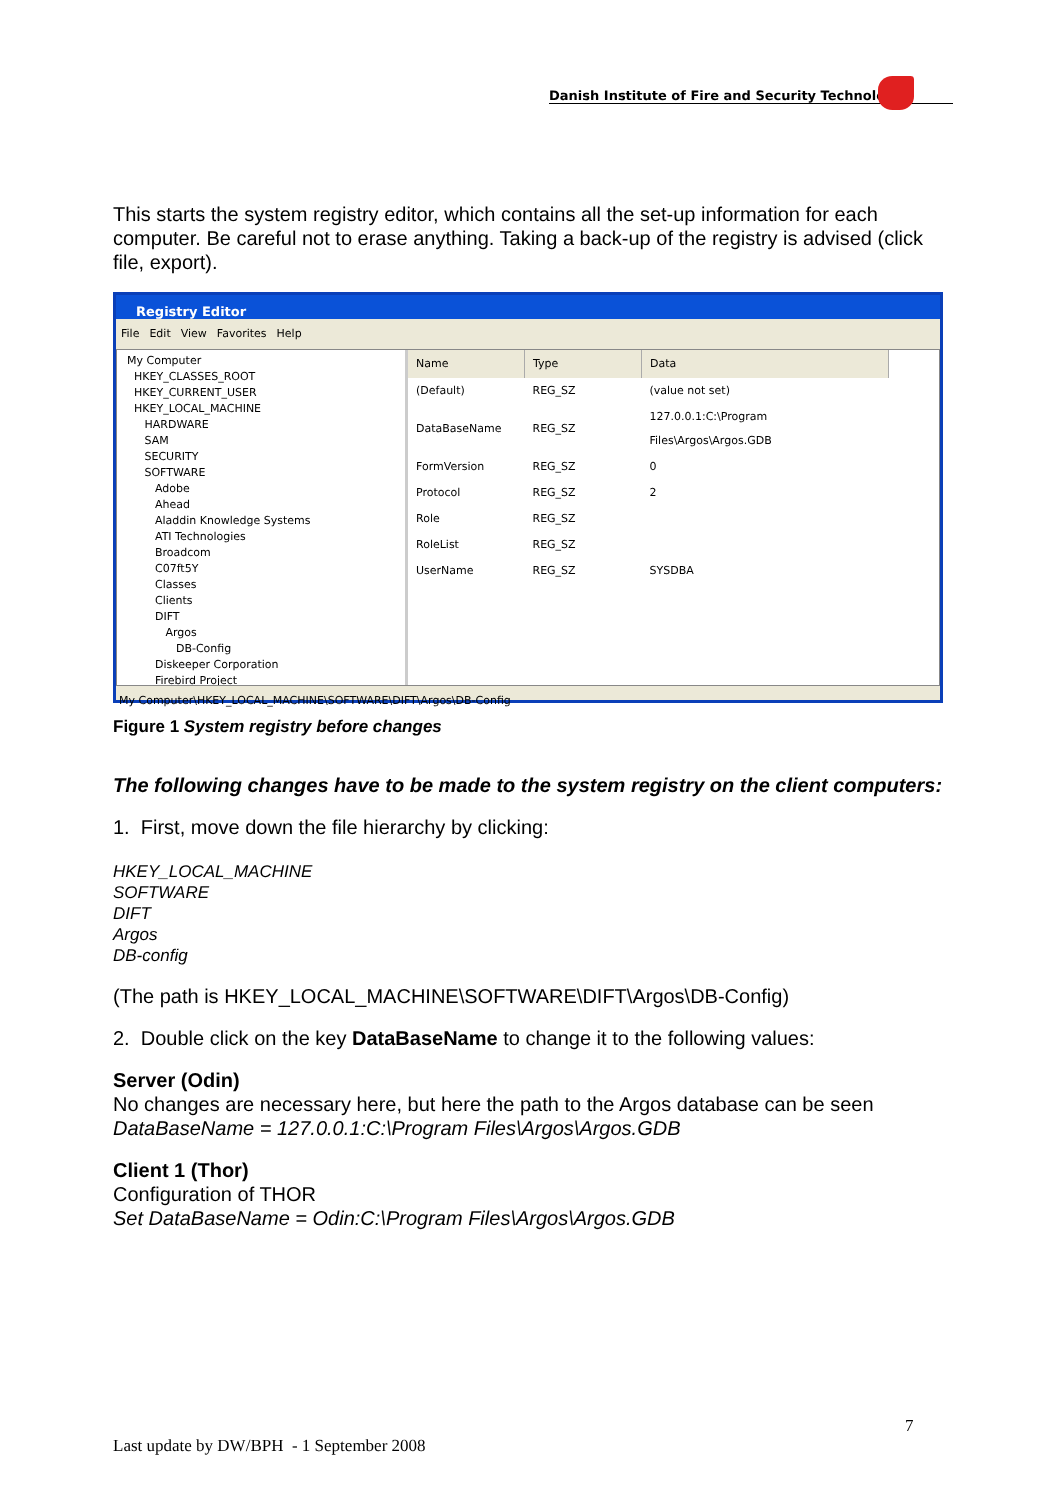Danish Institute of Fire and Security Technology
This starts the system registry editor, which contains all the set-up information for each computer. Be careful not to erase anything. Taking a back-up of the registry is advised (click file, export).
Registry Editor
File Edit View Favorites Help
My Computer
HKEY_CLASSES_ROOT
HKEY_CURRENT_USER
HKEY_LOCAL_MACHINE
HARDWARE
SAM
SECURITY
SOFTWARE
Adobe
Ahead
Aladdin Knowledge Systems
ATI Technologies
Broadcom
C07ft5Y
Classes
Clients
DIFT
Argos
DB-Config
Diskeeper Corporation
Firebird Project
| Name | Type | Data |
| --- | --- | --- |
| (Default) | REG_SZ | (value not set) |
| DataBaseName | REG_SZ | 127.0.0.1:C:\Program Files\Argos\Argos.GDB |
| FormVersion | REG_SZ | 0 |
| Protocol | REG_SZ | 2 |
| Role | REG_SZ | |
| RoleList | REG_SZ | |
| UserName | REG_SZ | SYSDBA |
My Computer\HKEY_LOCAL_MACHINE\SOFTWARE\DIFT\Argos\DB-Config
Figure 1 System registry before changes
The following changes have to be made to the system registry on the client computers:
1. First, move down the file hierarchy by clicking:
HKEY_LOCAL_MACHINE
SOFTWARE
DIFT
Argos
DB-config
(The path is HKEY_LOCAL_MACHINE\SOFTWARE\DIFT\Argos\DB-Config)
2. Double click on the key DataBaseName to change it to the following values:
Server (Odin)
No changes are necessary here, but here the path to the Argos database can be seen
DataBaseName = 127.0.0.1:C:\Program Files\Argos\Argos.GDB
Client 1 (Thor)
Configuration of THOR
Set DataBaseName = Odin:C:\Program Files\Argos\Argos.GDB
7
Last update by DW/BPH - 1 September 2008